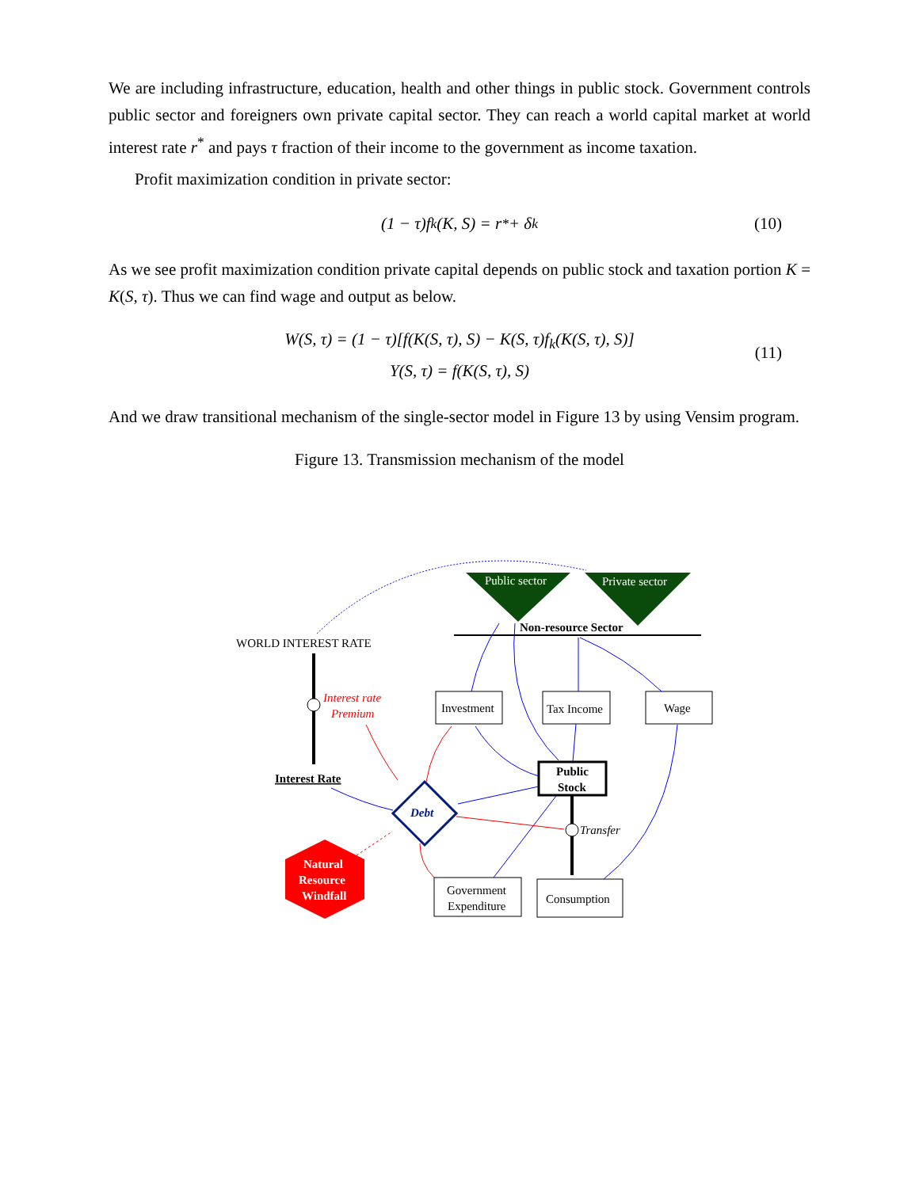We are including infrastructure, education, health and other things in public stock. Government controls public sector and foreigners own private capital sector. They can reach a world capital market at world interest rate r<sup>*</sup> and pays τ fraction of their income to the government as income taxation.
Profit maximization condition in private sector:
(1 − τ)f<sub>k</sub>(K, S) = r<sup>*</sup> + δ<sub>k</sub> (10)
As we see profit maximization condition private capital depends on public stock and taxation portion K = K(S, τ). Thus we can find wage and output as below.
W(S, τ) = (1 − τ)[f(K(S, τ), S) − K(S, τ)f<sub>k</sub>(K(S, τ), S)]
Y(S, τ) = f(K(S, τ), S)
(11)
And we draw transitional mechanism of the single-sector model in Figure 13 by using Vensim program.
Figure 13. Transmission mechanism of the model
Public sector
Private sector
Non-resource Sector
WORLD INTEREST RATE
Interest rate
Premium
Interest Rate
Investment
Tax Income
Wage
Public
Stock
Debt
Transfer
Natural
Resource
Windfall
Government
Expenditure
Consumption